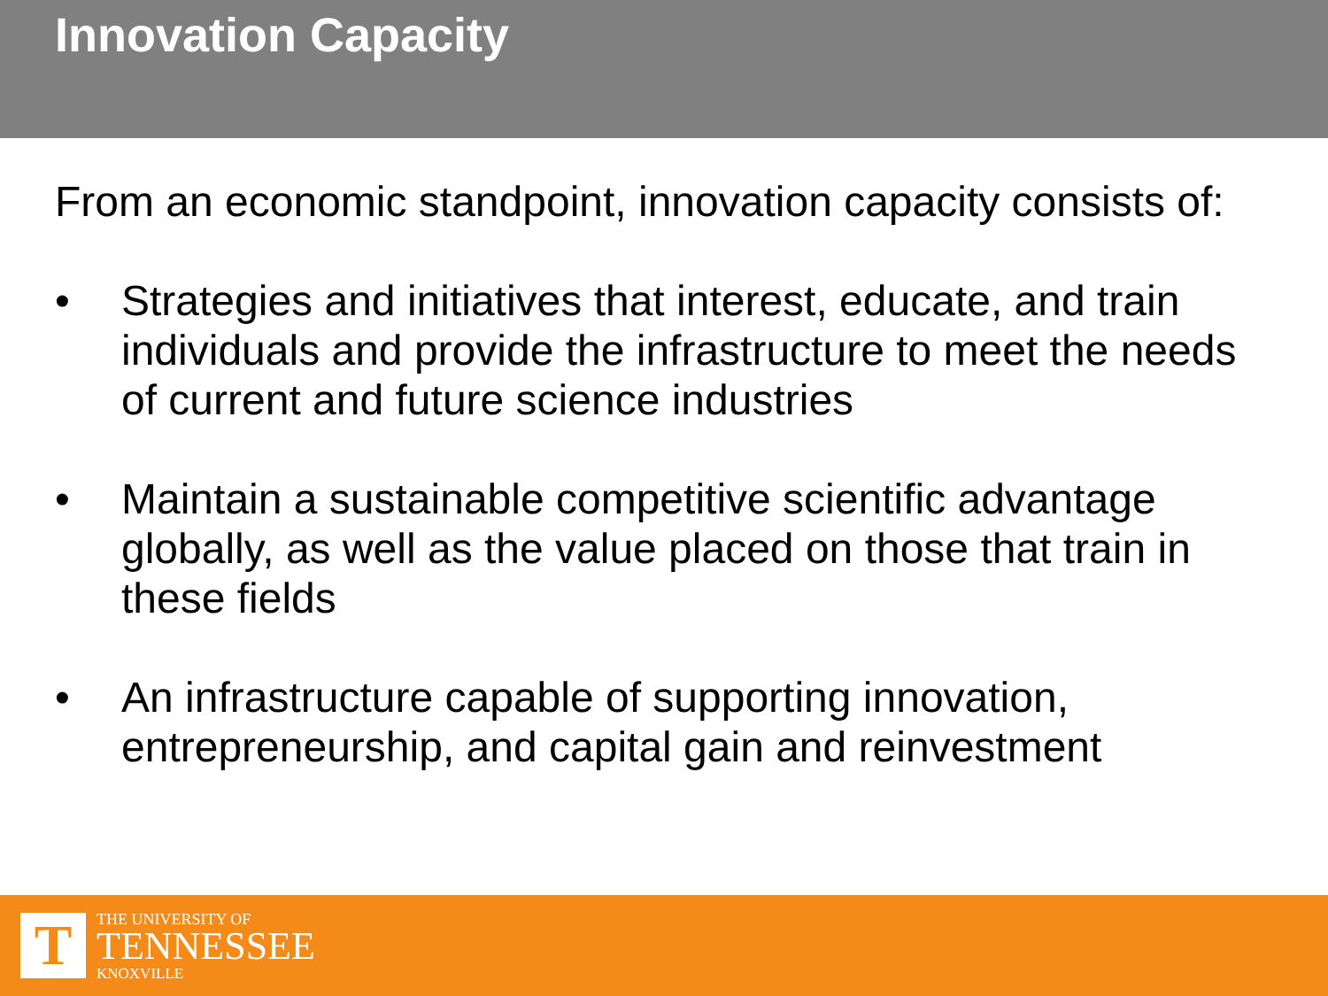Innovation Capacity
From an economic standpoint, innovation capacity consists of:
• Strategies and initiatives that interest, educate, and train individuals and provide the infrastructure to meet the needs of current and future science industries
• Maintain a sustainable competitive scientific advantage globally, as well as the value placed on those that train in these fields
• An infrastructure capable of supporting innovation, entrepreneurship, and capital gain and reinvestment
T
THE UNIVERSITY OF
TENNESSEE
KNOXVILLE